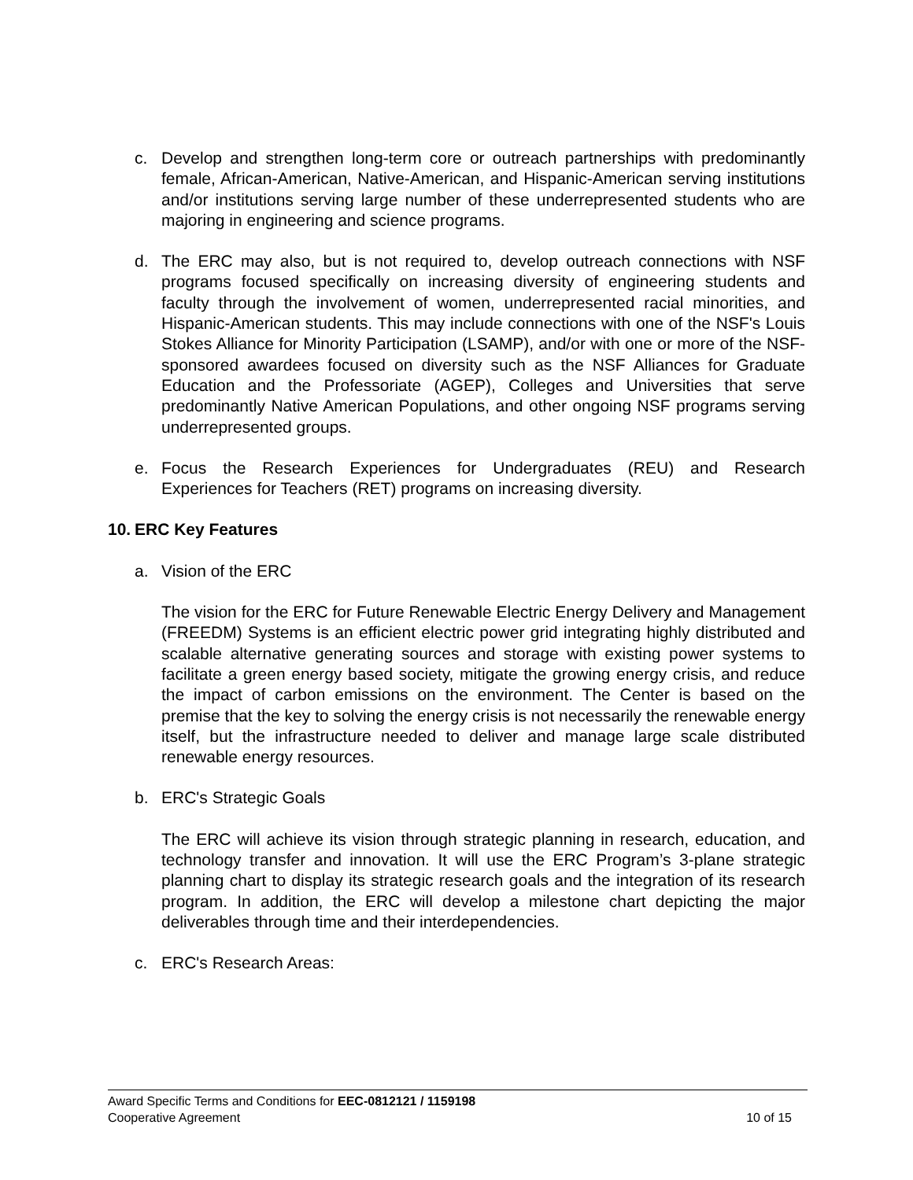c. Develop and strengthen long-term core or outreach partnerships with predominantly female, African-American, Native-American, and Hispanic-American serving institutions and/or institutions serving large number of these underrepresented students who are majoring in engineering and science programs.
d. The ERC may also, but is not required to, develop outreach connections with NSF programs focused specifically on increasing diversity of engineering students and faculty through the involvement of women, underrepresented racial minorities, and Hispanic-American students. This may include connections with one of the NSF's Louis Stokes Alliance for Minority Participation (LSAMP), and/or with one or more of the NSF-sponsored awardees focused on diversity such as the NSF Alliances for Graduate Education and the Professoriate (AGEP), Colleges and Universities that serve predominantly Native American Populations, and other ongoing NSF programs serving underrepresented groups.
e. Focus the Research Experiences for Undergraduates (REU) and Research Experiences for Teachers (RET) programs on increasing diversity.
10. ERC Key Features
a. Vision of the ERC
The vision for the ERC for Future Renewable Electric Energy Delivery and Management (FREEDM) Systems is an efficient electric power grid integrating highly distributed and scalable alternative generating sources and storage with existing power systems to facilitate a green energy based society, mitigate the growing energy crisis, and reduce the impact of carbon emissions on the environment. The Center is based on the premise that the key to solving the energy crisis is not necessarily the renewable energy itself, but the infrastructure needed to deliver and manage large scale distributed renewable energy resources.
b. ERC's Strategic Goals
The ERC will achieve its vision through strategic planning in research, education, and technology transfer and innovation. It will use the ERC Program’s 3-plane strategic planning chart to display its strategic research goals and the integration of its research program. In addition, the ERC will develop a milestone chart depicting the major deliverables through time and their interdependencies.
c. ERC's Research Areas:
Award Specific Terms and Conditions for EEC-0812121 / 1159198
Cooperative Agreement 10 of 15